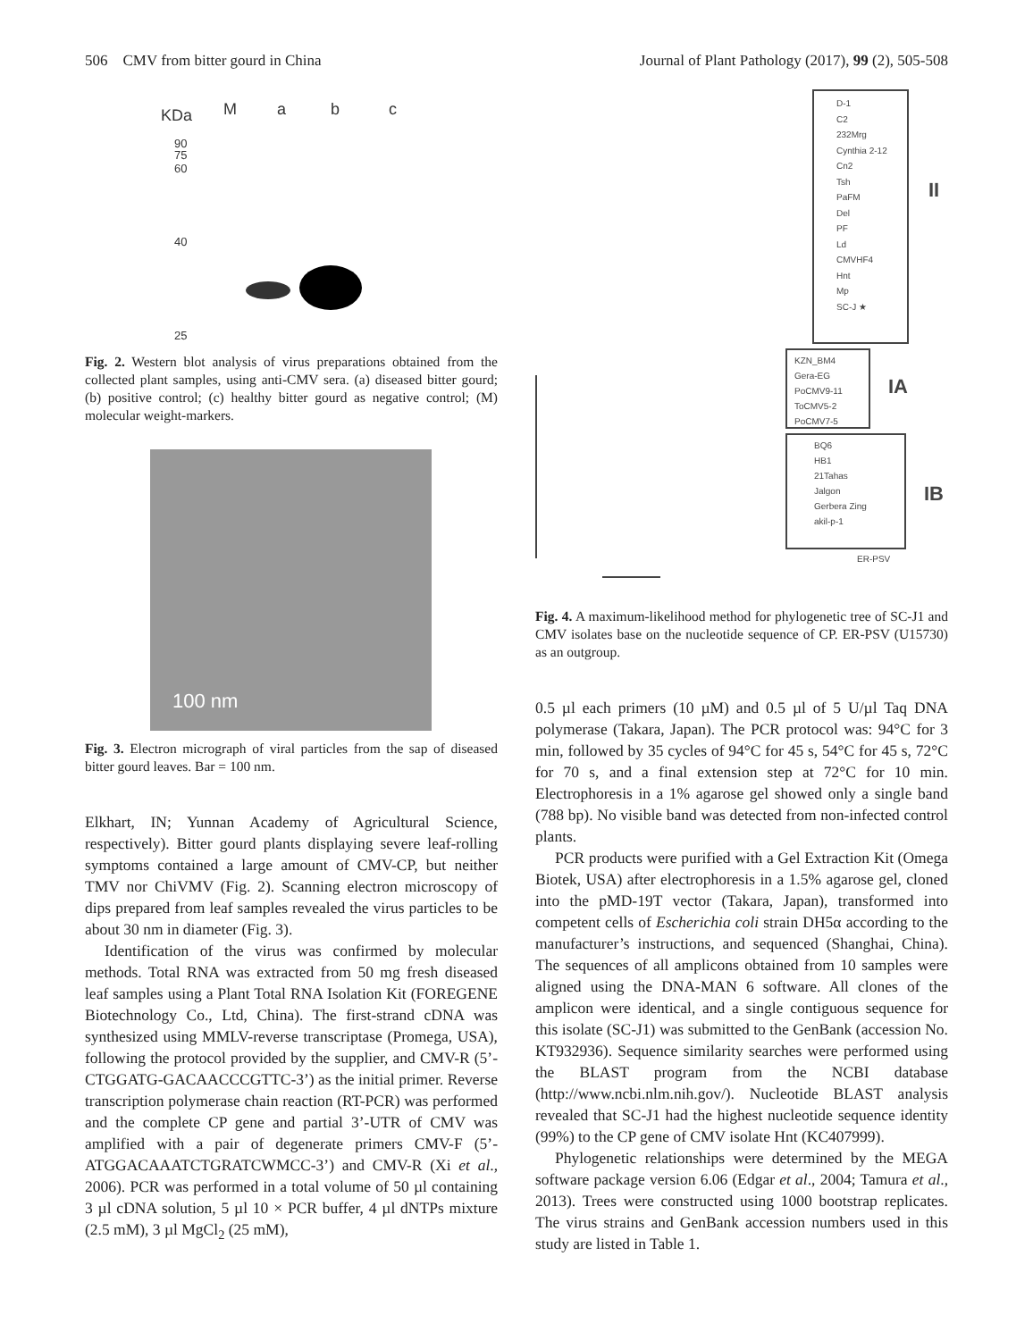506 CMV from bitter gourd in China Journal of Plant Pathology (2017), 99 (2), 505-508
KDa
M
a
b
c
90
75
60
40
25
Fig. 2. Western blot analysis of virus preparations obtained from the collected plant samples, using anti-CMV sera. (a) diseased bitter gourd; (b) positive control; (c) healthy bitter gourd as negative control; (M) molecular weight-markers.
100 nm
Fig. 3. Electron micrograph of viral particles from the sap of diseased bitter gourd leaves. Bar = 100 nm.
Elkhart, IN; Yunnan Academy of Agricultural Science, respectively). Bitter gourd plants displaying severe leaf-rolling symptoms contained a large amount of CMV-CP, but neither TMV nor ChiVMV (Fig. 2). Scanning electron microscopy of dips prepared from leaf samples revealed the virus particles to be about 30 nm in diameter (Fig. 3).
Identification of the virus was confirmed by molecular methods. Total RNA was extracted from 50 mg fresh diseased leaf samples using a Plant Total RNA Isolation Kit (FOREGENE Biotechnology Co., Ltd, China). The first-strand cDNA was synthesized using MMLV-reverse transcriptase (Promega, USA), following the protocol provided by the supplier, and CMV-R (5’-CTGGATG-GACAACCCGTTC-3’) as the initial primer. Reverse transcription polymerase chain reaction (RT-PCR) was performed and the complete CP gene and partial 3’-UTR of CMV was amplified with a pair of degenerate primers CMV-F (5’-ATGGACAAATCTGRATCWMCC-3’) and CMV-R (Xi et al., 2006). PCR was performed in a total volume of 50 µl containing 3 µl cDNA solution, 5 µl 10 × PCR buffer, 4 µl dNTPs mixture (2.5 mM), 3 µl MgCl<sub>2</sub> (25 mM),
D-1
C2
232Mrg
Cynthia 2-12
Cn2
Tsh
PaFM
Del
PF
Ld
CMVHF4
Hnt
Mp
SC-J ★
II
KZN_BM4
Gera-EG
PoCMV9-11
ToCMV5-2
PoCMV7-5
IA
BQ6
HB1
21Tahas
Jalgon
Gerbera Zing
akil-p-1
IB
ER-PSV
Fig. 4. A maximum-likelihood method for phylogenetic tree of SC-J1 and CMV isolates base on the nucleotide sequence of CP. ER-PSV (U15730) as an outgroup.
0.5 µl each primers (10 µM) and 0.5 µl of 5 U/µl Taq DNA polymerase (Takara, Japan). The PCR protocol was: 94°C for 3 min, followed by 35 cycles of 94°C for 45 s, 54°C for 45 s, 72°C for 70 s, and a final extension step at 72°C for 10 min. Electrophoresis in a 1% agarose gel showed only a single band (788 bp). No visible band was detected from non-infected control plants.
PCR products were purified with a Gel Extraction Kit (Omega Biotek, USA) after electrophoresis in a 1.5% agarose gel, cloned into the pMD-19T vector (Takara, Japan), transformed into competent cells of Escherichia coli strain DH5α according to the manufacturer’s instructions, and sequenced (Shanghai, China). The sequences of all amplicons obtained from 10 samples were aligned using the DNA-MAN 6 software. All clones of the amplicon were identical, and a single contiguous sequence for this isolate (SC-J1) was submitted to the GenBank (accession No. KT932936). Sequence similarity searches were performed using the BLAST program from the NCBI database (http://www.ncbi.nlm.nih.gov/). Nucleotide BLAST analysis revealed that SC-J1 had the highest nucleotide sequence identity (99%) to the CP gene of CMV isolate Hnt (KC407999).
Phylogenetic relationships were determined by the MEGA software package version 6.06 (Edgar et al., 2004; Tamura et al., 2013). Trees were constructed using 1000 bootstrap replicates. The virus strains and GenBank accession numbers used in this study are listed in Table 1.